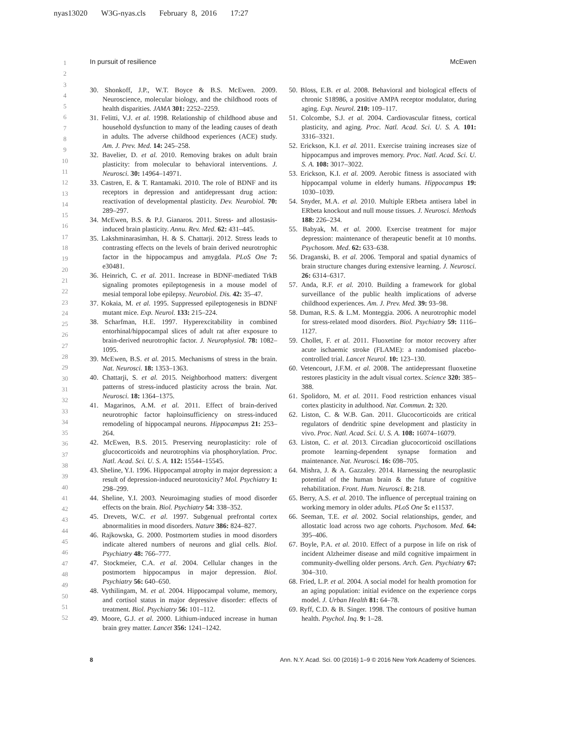nyas13020 W3G-nyas.cls February 8, 2016 17:27
In pursuit of resilience McEwen
1
2
3
4
5
6
7
8
9
10
11
12
13
14
15
16
17
18
19
20
21
22
23
24
25
26
27
28
29
30
31
32
33
34
35
36
37
38
39
40
41
42
43
44
45
46
47
48
49
50
51
52
30. Shonkoff, J.P., W.T. Boyce & B.S. McEwen. 2009. Neuroscience, molecular biology, and the childhood roots of health disparities. JAMA 301: 2252–2259.
31. Felitti, V.J. et al. 1998. Relationship of childhood abuse and household dysfunction to many of the leading causes of death in adults. The adverse childhood experiences (ACE) study. Am. J. Prev. Med. 14: 245–258.
32. Bavelier, D. et al. 2010. Removing brakes on adult brain plasticity: from molecular to behavioral interventions. J. Neurosci. 30: 14964–14971.
33. Castren, E. & T. Rantamaki. 2010. The role of BDNF and its receptors in depression and antidepressant drug action: reactivation of developmental plasticity. Dev. Neurobiol. 70: 289–297.
34. McEwen, B.S. & P.J. Gianaros. 2011. Stress- and allostasis-induced brain plasticity. Annu. Rev. Med. 62: 431–445.
35. Lakshminarasimhan, H. & S. Chattarji. 2012. Stress leads to contrasting effects on the levels of brain derived neurotrophic factor in the hippocampus and amygdala. PLoS One 7: e30481.
36. Heinrich, C. et al. 2011. Increase in BDNF-mediated TrkB signaling promotes epileptogenesis in a mouse model of mesial temporal lobe epilepsy. Neurobiol. Dis. 42: 35–47.
37. Kokaia, M. et al. 1995. Suppressed epileptogenesis in BDNF mutant mice. Exp. Neurol. 133: 215–224.
38. Scharfman, H.E. 1997. Hyperexcitability in combined entorhinal/hippocampal slices of adult rat after exposure to brain-derived neurotrophic factor. J. Neurophysiol. 78: 1082–1095.
39. McEwen, B.S. et al. 2015. Mechanisms of stress in the brain. Nat. Neurosci. 18: 1353–1363.
40. Chattarji, S. et al. 2015. Neighborhood matters: divergent patterns of stress-induced plasticity across the brain. Nat. Neurosci. 18: 1364–1375.
41. Magarinos, A.M. et al. 2011. Effect of brain-derived neurotrophic factor haploinsufficiency on stress-induced remodeling of hippocampal neurons. Hippocampus 21: 253–264.
42. McEwen, B.S. 2015. Preserving neuroplasticity: role of glucocorticoids and neurotrophins via phosphorylation. Proc. Natl. Acad. Sci. U. S. A. 112: 15544–15545.
43. Sheline, Y.I. 1996. Hippocampal atrophy in major depression: a result of depression-induced neurotoxicity? Mol. Psychiatry 1: 298–299.
44. Sheline, Y.I. 2003. Neuroimaging studies of mood disorder effects on the brain. Biol. Psychiatry 54: 338–352.
45. Drevets, W.C. et al. 1997. Subgenual prefrontal cortex abnormalities in mood disorders. Nature 386: 824–827.
46. Rajkowska, G. 2000. Postmortem studies in mood disorders indicate altered numbers of neurons and glial cells. Biol. Psychiatry 48: 766–777.
47. Stockmeier, C.A. et al. 2004. Cellular changes in the postmortem hippocampus in major depression. Biol. Psychiatry 56: 640–650.
48. Vythilingam, M. et al. 2004. Hippocampal volume, memory, and cortisol status in major depressive disorder: effects of treatment. Biol. Psychiatry 56: 101–112.
49. Moore, G.J. et al. 2000. Lithium-induced increase in human brain grey matter. Lancet 356: 1241–1242.
50. Bloss, E.B. et al. 2008. Behavioral and biological effects of chronic S18986, a positive AMPA receptor modulator, during aging. Exp. Neurol. 210: 109–117.
51. Colcombe, S.J. et al. 2004. Cardiovascular fitness, cortical plasticity, and aging. Proc. Natl. Acad. Sci. U. S. A. 101: 3316–3321.
52. Erickson, K.I. et al. 2011. Exercise training increases size of hippocampus and improves memory. Proc. Natl. Acad. Sci. U. S. A. 108: 3017–3022.
53. Erickson, K.I. et al. 2009. Aerobic fitness is associated with hippocampal volume in elderly humans. Hippocampus 19: 1030–1039.
54. Snyder, M.A. et al. 2010. Multiple ERbeta antisera label in ERbeta knockout and null mouse tissues. J. Neurosci. Methods 188: 226–234.
55. Babyak, M. et al. 2000. Exercise treatment for major depression: maintenance of therapeutic benefit at 10 months. Psychosom. Med. 62: 633–638.
56. Draganski, B. et al. 2006. Temporal and spatial dynamics of brain structure changes during extensive learning. J. Neurosci. 26: 6314–6317.
57. Anda, R.F. et al. 2010. Building a framework for global surveillance of the public health implications of adverse childhood experiences. Am. J. Prev. Med. 39: 93–98.
58. Duman, R.S. & L.M. Monteggia. 2006. A neurotrophic model for stress-related mood disorders. Biol. Psychiatry 59: 1116–1127.
59. Chollet, F. et al. 2011. Fluoxetine for motor recovery after acute ischaemic stroke (FLAME): a randomised placebo-controlled trial. Lancet Neurol. 10: 123–130.
60. Vetencourt, J.F.M. et al. 2008. The antidepressant fluoxetine restores plasticity in the adult visual cortex. Science 320: 385–388.
61. Spolidoro, M. et al. 2011. Food restriction enhances visual cortex plasticity in adulthood. Nat. Commun. 2: 320.
62. Liston, C. & W.B. Gan. 2011. Glucocorticoids are critical regulators of dendritic spine development and plasticity in vivo. Proc. Natl. Acad. Sci. U. S. A. 108: 16074–16079.
63. Liston, C. et al. 2013. Circadian glucocorticoid oscillations promote learning-dependent synapse formation and maintenance. Nat. Neurosci. 16: 698–705.
64. Mishra, J. & A. Gazzaley. 2014. Harnessing the neuroplastic potential of the human brain & the future of cognitive rehabilitation. Front. Hum. Neurosci. 8: 218.
65. Berry, A.S. et al. 2010. The influence of perceptual training on working memory in older adults. PLoS One 5: e11537.
66. Seeman, T.E. et al. 2002. Social relationships, gender, and allostatic load across two age cohorts. Psychosom. Med. 64: 395–406.
67. Boyle, P.A. et al. 2010. Effect of a purpose in life on risk of incident Alzheimer disease and mild cognitive impairment in community-dwelling older persons. Arch. Gen. Psychiatry 67: 304–310.
68. Fried, L.P. et al. 2004. A social model for health promotion for an aging population: initial evidence on the experience corps model. J. Urban Health 81: 64–78.
69. Ryff, C.D. & B. Singer. 1998. The contours of positive human health. Psychol. Inq. 9: 1–28.
8 Ann. N.Y. Acad. Sci. 00 (2016) 1–9 © 2016 New York Academy of Sciences.